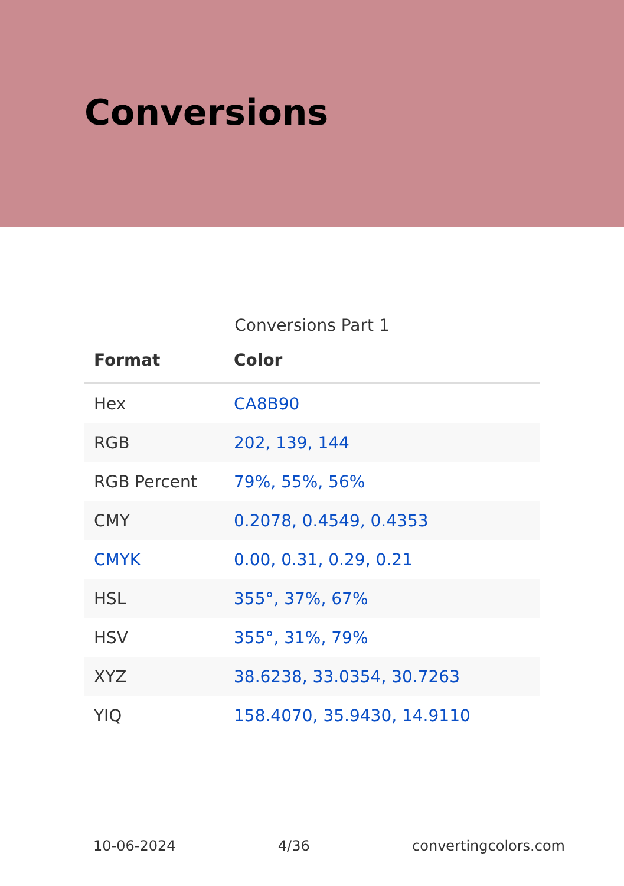Conversions
Conversions Part 1
| Format | Color |
| --- | --- |
| Hex | CA8B90 |
| RGB | 202, 139, 144 |
| RGB Percent | 79%, 55%, 56% |
| CMY | 0.2078, 0.4549, 0.4353 |
| CMYK | 0.00, 0.31, 0.29, 0.21 |
| HSL | 355°, 37%, 67% |
| HSV | 355°, 31%, 79% |
| XYZ | 38.6238, 33.0354, 30.7263 |
| YIQ | 158.4070, 35.9430, 14.9110 |
10-06-2024 4/36 convertingcolors.com